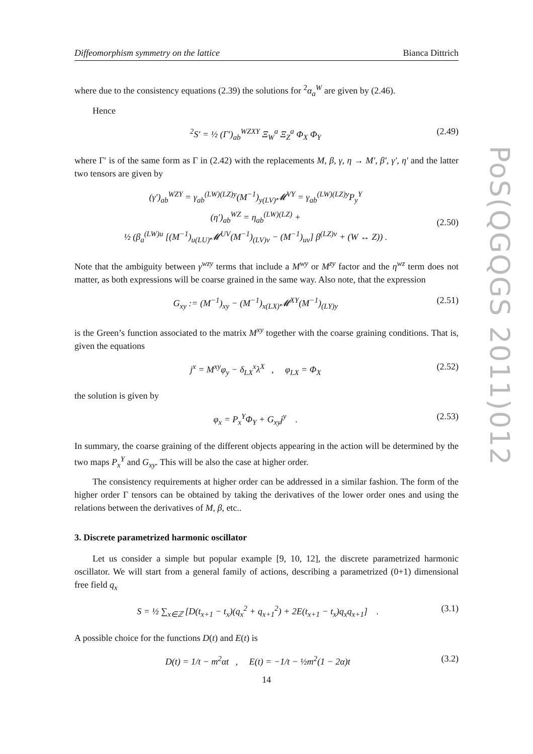Diffeomorphism symmetry on the lattice Bianca Dittrich
where due to the consistency equations (2.39) the solutions for <sup>2</sup>α<sub>a</sub><sup>W</sup> are given by (2.46).
Hence
<sup>2</sup> S′ = ½ (Γ′)<sub>ab</sub><sup>WZXY</sup> Ξ<sub>W</sub><sup>a</sup> Ξ<sub>Z</sub><sup>a</sup> Φ<sub>X</sub> Φ<sub>Y</sub> (2.49)
where Γ′ is of the same form as Γ in (2.42) with the replacements M, β, γ, η → M′, β′, γ′, η′ and the latter two tensors are given by
(γ′)<sub>ab</sub><sup>WZY</sup> = γ<sub>ab</sub><sup>(LW)(LZ)y</sup>(M<sup>−1</sup>)<sub>y(LV)</sub>𝓜<sup>VY</sup> = γ<sub>ab</sub><sup>(LW)(LZ)y</sup>P<sub>y</sub><sup>Y</sup>
(η′)<sub>ab</sub><sup>WZ</sup> = η<sub>ab</sub><sup>(LW)(LZ)</sup> +
½ (β<sub>a</sub><sup>(LW)u</sup> [(M<sup>−1</sup>)<sub>u(LU)</sub>𝓜<sup>UV</sup>(M<sup>−1</sup>)<sub>(LV)v</sub> − (M<sup>−1</sup>)<sub>uv</sub>] β<sup>(LZ)v</sup> + (W ↔ Z)) .
(2.50)
Note that the ambiguity between γ<sup>wzy</sup> terms that include a M<sup>wy</sup> or M<sup>zy</sup> factor and the η<sup>wz</sup> term does not matter, as both expressions will be coarse grained in the same way. Also note, that the expression
G<sub>xy</sub> := (M<sup>−1</sup>)<sub>xy</sub> − (M<sup>−1</sup>)<sub>x(LX)</sub>𝓜<sup>XY</sup>(M<sup>−1</sup>)<sub>(LY)y</sub> (2.51)
is the Green’s function associated to the matrix M<sup>xy</sup> together with the coarse graining conditions. That is, given the equations
j<sup>x</sup> = M<sup>xy</sup>φ<sub>y</sub> − δ<sub>LX</sub><sup>x</sup>λ<sup>X</sup> , φ<sub>LX</sub> = Φ<sub>X</sub> (2.52)
the solution is given by
φ<sub>x</sub> = P<sub>x</sub><sup>Y</sup>Φ<sub>Y</sub> + G<sub>xy</sub>j<sup>y</sup> . (2.53)
In summary, the coarse graining of the different objects appearing in the action will be determined by the two maps P<sub>x</sub><sup>Y</sup> and G<sub>xy</sub>. This will be also the case at higher order.
The consistency requirements at higher order can be addressed in a similar fashion. The form of the higher order Γ tensors can be obtained by taking the derivatives of the lower order ones and using the relations between the derivatives of M, β, etc..
3. Discrete parametrized harmonic oscillator
Let us consider a simple but popular example [9, 10, 12], the discrete parametrized harmonic oscillator. We will start from a general family of actions, describing a parametrized (0+1) dimensional free field q<sub>x</sub>
S = ½ ∑<sub>x∈ℤ</sub> [D(t<sub>x+1</sub> − t<sub>x</sub>)(q<sub>x</sub><sup>2</sup> + q<sub>x+1</sub><sup>2</sup>) + 2E(t<sub>x+1</sub> − t<sub>x</sub>)q<sub>x</sub>q<sub>x+1</sub>] . (3.1)
A possible choice for the functions D(t) and E(t) is
D(t) = 1/t − m<sup>2</sup>αt , E(t) = −1/t − ½m<sup>2</sup>(1 − 2α)t (3.2)
PoS(QGQGS 2011)012
14